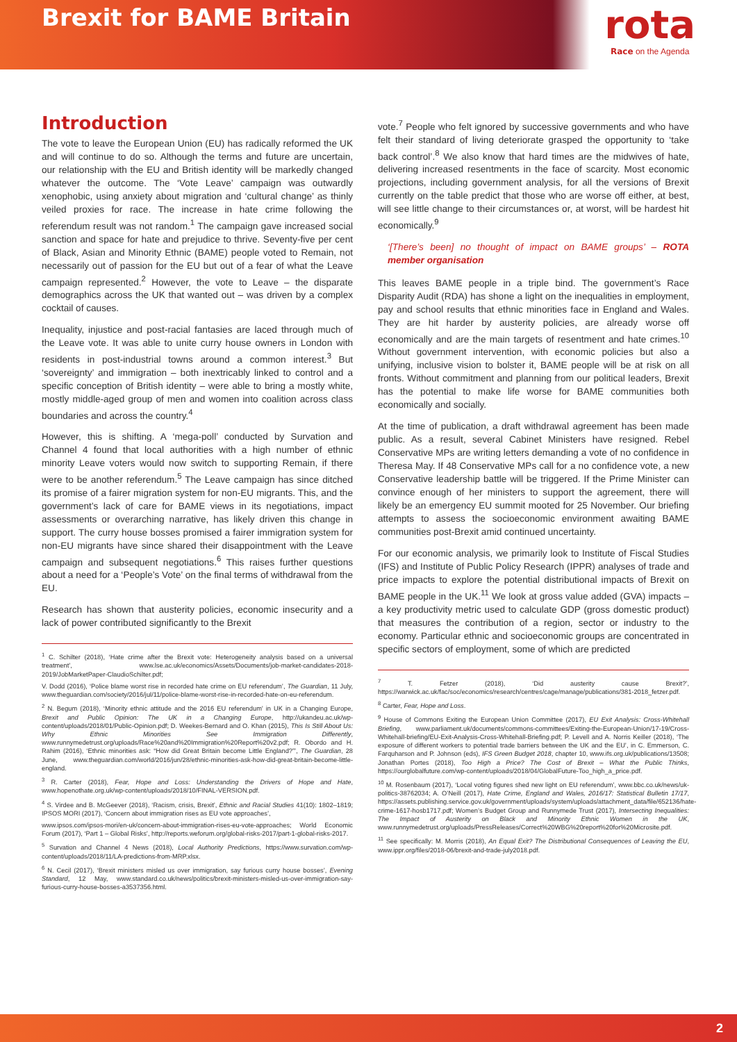Brexit for BAME Britain
rota
Race on the Agenda
Introduction
The vote to leave the European Union (EU) has radically reformed the UK and will continue to do so. Although the terms and future are uncertain, our relationship with the EU and British identity will be markedly changed whatever the outcome. The ‘Vote Leave’ campaign was outwardly xenophobic, using anxiety about migration and ‘cultural change’ as thinly veiled proxies for race. The increase in hate crime following the referendum result was not random.<sup>1</sup> The campaign gave increased social sanction and space for hate and prejudice to thrive. Seventy-five per cent of Black, Asian and Minority Ethnic (BAME) people voted to Remain, not necessarily out of passion for the EU but out of a fear of what the Leave campaign represented.<sup>2</sup> However, the vote to Leave – the disparate demographics across the UK that wanted out – was driven by a complex cocktail of causes.
Inequality, injustice and post-racial fantasies are laced through much of the Leave vote. It was able to unite curry house owners in London with residents in post-industrial towns around a common interest.<sup>3</sup> But ‘sovereignty’ and immigration – both inextricably linked to control and a specific conception of British identity – were able to bring a mostly white, mostly middle-aged group of men and women into coalition across class boundaries and across the country.<sup>4</sup>
However, this is shifting. A ‘mega-poll’ conducted by Survation and Channel 4 found that local authorities with a high number of ethnic minority Leave voters would now switch to supporting Remain, if there were to be another referendum.<sup>5</sup> The Leave campaign has since ditched its promise of a fairer migration system for non-EU migrants. This, and the government’s lack of care for BAME views in its negotiations, impact assessments or overarching narrative, has likely driven this change in support. The curry house bosses promised a fairer immigration system for non-EU migrants have since shared their disappointment with the Leave campaign and subsequent negotiations.<sup>6</sup> This raises further questions about a need for a ‘People’s Vote’ on the final terms of withdrawal from the EU.
Research has shown that austerity policies, economic insecurity and a lack of power contributed significantly to the Brexit
<sup>1</sup> C. Schilter (2018), ‘Hate crime after the Brexit vote: Heterogeneity analysis based on a universal treatment’, www.lse.ac.uk/economics/Assets/Documents/job-market-candidates-2018-2019/JobMarketPaper-ClaudioSchilter.pdf;
V. Dodd (2016), ‘Police blame worst rise in recorded hate crime on EU referendum’, The Guardian, 11 July, www.theguardian.com/society/2016/jul/11/police-blame-worst-rise-in-recorded-hate-on-eu-referendum.
<sup>2</sup> N. Begum (2018), ‘Minority ethnic attitude and the 2016 EU referendum’ in UK in a Changing Europe, Brexit and Public Opinion: The UK in a Changing Europe, http://ukandeu.ac.uk/wp-content/uploads/2018/01/Public-Opinion.pdf; D. Weekes-Bernard and O. Khan (2015), This Is Still About Us: Why Ethnic Minorities See Immigration Differently, www.runnymedetrust.org/uploads/Race%20and%20Immigration%20Report%20v2.pdf; R. Obordo and H. Rahim (2016), ‘Ethnic minorities ask: “How did Great Britain become Little England?”’, The Guardian, 28 June, www.theguardian.com/world/2016/jun/28/ethnic-minorities-ask-how-did-great-britain-become-little-england.
<sup>3</sup> R. Carter (2018), Fear, Hope and Loss: Understanding the Drivers of Hope and Hate, www.hopenothate.org.uk/wp-content/uploads/2018/10/FINAL-VERSION.pdf.
<sup>4</sup> S. Virdee and B. McGeever (2018), ‘Racism, crisis, Brexit’, Ethnic and Racial Studies 41(10): 1802–1819; IPSOS MORI (2017), ‘Concern about immigration rises as EU vote approaches’,
www.ipsos.com/ipsos-mori/en-uk/concern-about-immigration-rises-eu-vote-approaches; World Economic Forum (2017), ‘Part 1 – Global Risks’, http://reports.weforum.org/global-risks-2017/part-1-global-risks-2017.
<sup>5</sup> Survation and Channel 4 News (2018), Local Authority Predictions, https://www.survation.com/wp-content/uploads/2018/11/LA-predictions-from-MRP.xlsx.
<sup>6</sup> N. Cecil (2017), ‘Brexit ministers misled us over immigration, say furious curry house bosses’, Evening Standard, 12 May, www.standard.co.uk/news/politics/brexit-ministers-misled-us-over-immigration-say-furious-curry-house-bosses-a3537356.html.
vote.<sup>7</sup> People who felt ignored by successive governments and who have felt their standard of living deteriorate grasped the opportunity to ‘take back control’.<sup>8</sup> We also know that hard times are the midwives of hate, delivering increased resentments in the face of scarcity. Most economic projections, including government analysis, for all the versions of Brexit currently on the table predict that those who are worse off either, at best, will see little change to their circumstances or, at worst, will be hardest hit economically.<sup>9</sup>
‘[There’s been] no thought of impact on BAME groups’ – ROTA member organisation
This leaves BAME people in a triple bind. The government’s Race Disparity Audit (RDA) has shone a light on the inequalities in employment, pay and school results that ethnic minorities face in England and Wales. They are hit harder by austerity policies, are already worse off economically and are the main targets of resentment and hate crimes.<sup>10</sup> Without government intervention, with economic policies but also a unifying, inclusive vision to bolster it, BAME people will be at risk on all fronts. Without commitment and planning from our political leaders, Brexit has the potential to make life worse for BAME communities both economically and socially.
At the time of publication, a draft withdrawal agreement has been made public. As a result, several Cabinet Ministers have resigned. Rebel Conservative MPs are writing letters demanding a vote of no confidence in Theresa May. If 48 Conservative MPs call for a no confidence vote, a new Conservative leadership battle will be triggered. If the Prime Minister can convince enough of her ministers to support the agreement, there will likely be an emergency EU summit mooted for 25 November. Our briefing attempts to assess the socioeconomic environment awaiting BAME communities post-Brexit amid continued uncertainty.
For our economic analysis, we primarily look to Institute of Fiscal Studies (IFS) and Institute of Public Policy Research (IPPR) analyses of trade and price impacts to explore the potential distributional impacts of Brexit on BAME people in the UK.<sup>11</sup> We look at gross value added (GVA) impacts – a key productivity metric used to calculate GDP (gross domestic product) that measures the contribution of a region, sector or industry to the economy. Particular ethnic and socioeconomic groups are concentrated in specific sectors of employment, some of which are predicted
<sup>7</sup> T. Fetzer (2018), ‘Did austerity cause Brexit?’, https://warwick.ac.uk/fac/soc/economics/research/centres/cage/manage/publications/381-2018_fetzer.pdf.
<sup>8</sup> Carter, Fear, Hope and Loss.
<sup>9</sup> House of Commons Exiting the European Union Committee (2017), EU Exit Analysis: Cross-Whitehall Briefing, www.parliament.uk/documents/commons-committees/Exiting-the-European-Union/17-19/Cross-Whitehall-briefing/EU-Exit-Analysis-Cross-Whitehall-Briefing.pdf; P. Levell and A. Norris Keiller (2018), ‘The exposure of different workers to potential trade barriers between the UK and the EU’, in C. Emmerson, C. Farquharson and P. Johnson (eds), IFS Green Budget 2018, chapter 10, www.ifs.org.uk/publications/13508; Jonathan Portes (2018), Too High a Price? The Cost of Brexit – What the Public Thinks, https://ourglobalfuture.com/wp-content/uploads/2018/04/GlobalFuture-Too_high_a_price.pdf.
<sup>10</sup> M. Rosenbaum (2017), ‘Local voting figures shed new light on EU referendum’, www.bbc.co.uk/news/uk-politics-38762034; A. O’Neill (2017), Hate Crime, England and Wales, 2016/17: Statistical Bulletin 17/17, https://assets.publishing.service.gov.uk/government/uploads/system/uploads/attachment_data/file/652136/hate-crime-1617-hosb1717.pdf; Women’s Budget Group and Runnymede Trust (2017), Intersecting Inequalities: The Impact of Austerity on Black and Minority Ethnic Women in the UK, www.runnymedetrust.org/uploads/PressReleases/Correct%20WBG%20report%20for%20Microsite.pdf.
<sup>11</sup> See specifically: M. Morris (2018), An Equal Exit? The Distributional Consequences of Leaving the EU, www.ippr.org/files/2018-06/brexit-and-trade-july2018.pdf.
2